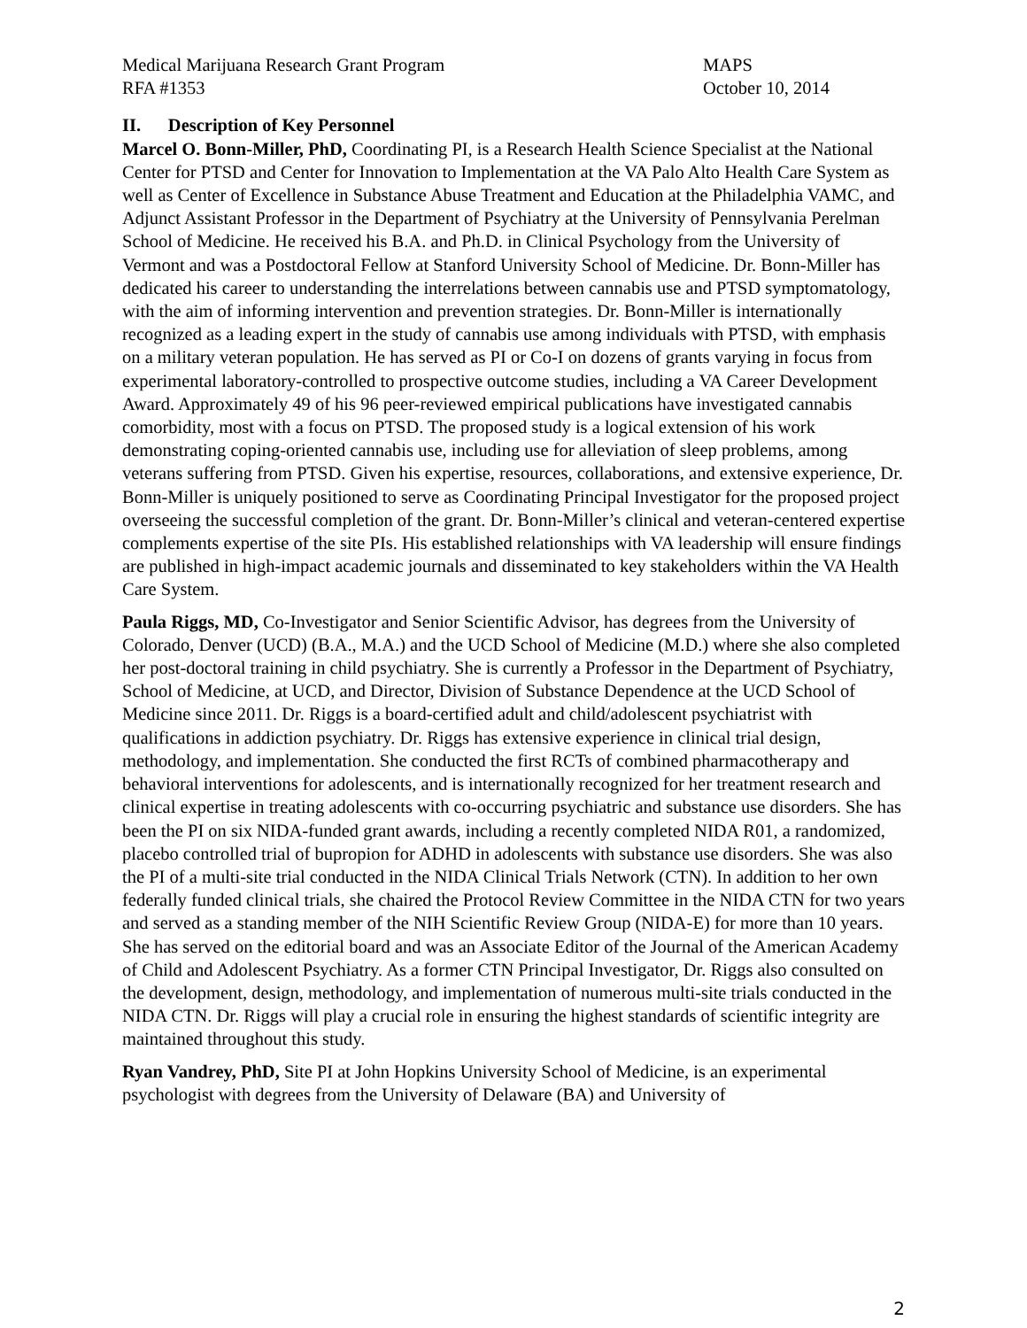Medical Marijuana Research Grant Program
RFA #1353
MAPS
October 10, 2014
II. Description of Key Personnel
Marcel O. Bonn-Miller, PhD, Coordinating PI, is a Research Health Science Specialist at the National Center for PTSD and Center for Innovation to Implementation at the VA Palo Alto Health Care System as well as Center of Excellence in Substance Abuse Treatment and Education at the Philadelphia VAMC, and Adjunct Assistant Professor in the Department of Psychiatry at the University of Pennsylvania Perelman School of Medicine. He received his B.A. and Ph.D. in Clinical Psychology from the University of Vermont and was a Postdoctoral Fellow at Stanford University School of Medicine. Dr. Bonn-Miller has dedicated his career to understanding the interrelations between cannabis use and PTSD symptomatology, with the aim of informing intervention and prevention strategies. Dr. Bonn-Miller is internationally recognized as a leading expert in the study of cannabis use among individuals with PTSD, with emphasis on a military veteran population. He has served as PI or Co-I on dozens of grants varying in focus from experimental laboratory-controlled to prospective outcome studies, including a VA Career Development Award. Approximately 49 of his 96 peer-reviewed empirical publications have investigated cannabis comorbidity, most with a focus on PTSD. The proposed study is a logical extension of his work demonstrating coping-oriented cannabis use, including use for alleviation of sleep problems, among veterans suffering from PTSD. Given his expertise, resources, collaborations, and extensive experience, Dr. Bonn-Miller is uniquely positioned to serve as Coordinating Principal Investigator for the proposed project overseeing the successful completion of the grant. Dr. Bonn-Miller’s clinical and veteran-centered expertise complements expertise of the site PIs. His established relationships with VA leadership will ensure findings are published in high-impact academic journals and disseminated to key stakeholders within the VA Health Care System.
Paula Riggs, MD, Co-Investigator and Senior Scientific Advisor, has degrees from the University of Colorado, Denver (UCD) (B.A., M.A.) and the UCD School of Medicine (M.D.) where she also completed her post-doctoral training in child psychiatry. She is currently a Professor in the Department of Psychiatry, School of Medicine, at UCD, and Director, Division of Substance Dependence at the UCD School of Medicine since 2011. Dr. Riggs is a board-certified adult and child/adolescent psychiatrist with qualifications in addiction psychiatry. Dr. Riggs has extensive experience in clinical trial design, methodology, and implementation. She conducted the first RCTs of combined pharmacotherapy and behavioral interventions for adolescents, and is internationally recognized for her treatment research and clinical expertise in treating adolescents with co-occurring psychiatric and substance use disorders. She has been the PI on six NIDA-funded grant awards, including a recently completed NIDA R01, a randomized, placebo controlled trial of bupropion for ADHD in adolescents with substance use disorders. She was also the PI of a multi-site trial conducted in the NIDA Clinical Trials Network (CTN). In addition to her own federally funded clinical trials, she chaired the Protocol Review Committee in the NIDA CTN for two years and served as a standing member of the NIH Scientific Review Group (NIDA-E) for more than 10 years. She has served on the editorial board and was an Associate Editor of the Journal of the American Academy of Child and Adolescent Psychiatry. As a former CTN Principal Investigator, Dr. Riggs also consulted on the development, design, methodology, and implementation of numerous multi-site trials conducted in the NIDA CTN. Dr. Riggs will play a crucial role in ensuring the highest standards of scientific integrity are maintained throughout this study.
Ryan Vandrey, PhD, Site PI at John Hopkins University School of Medicine, is an experimental psychologist with degrees from the University of Delaware (BA) and University of
2